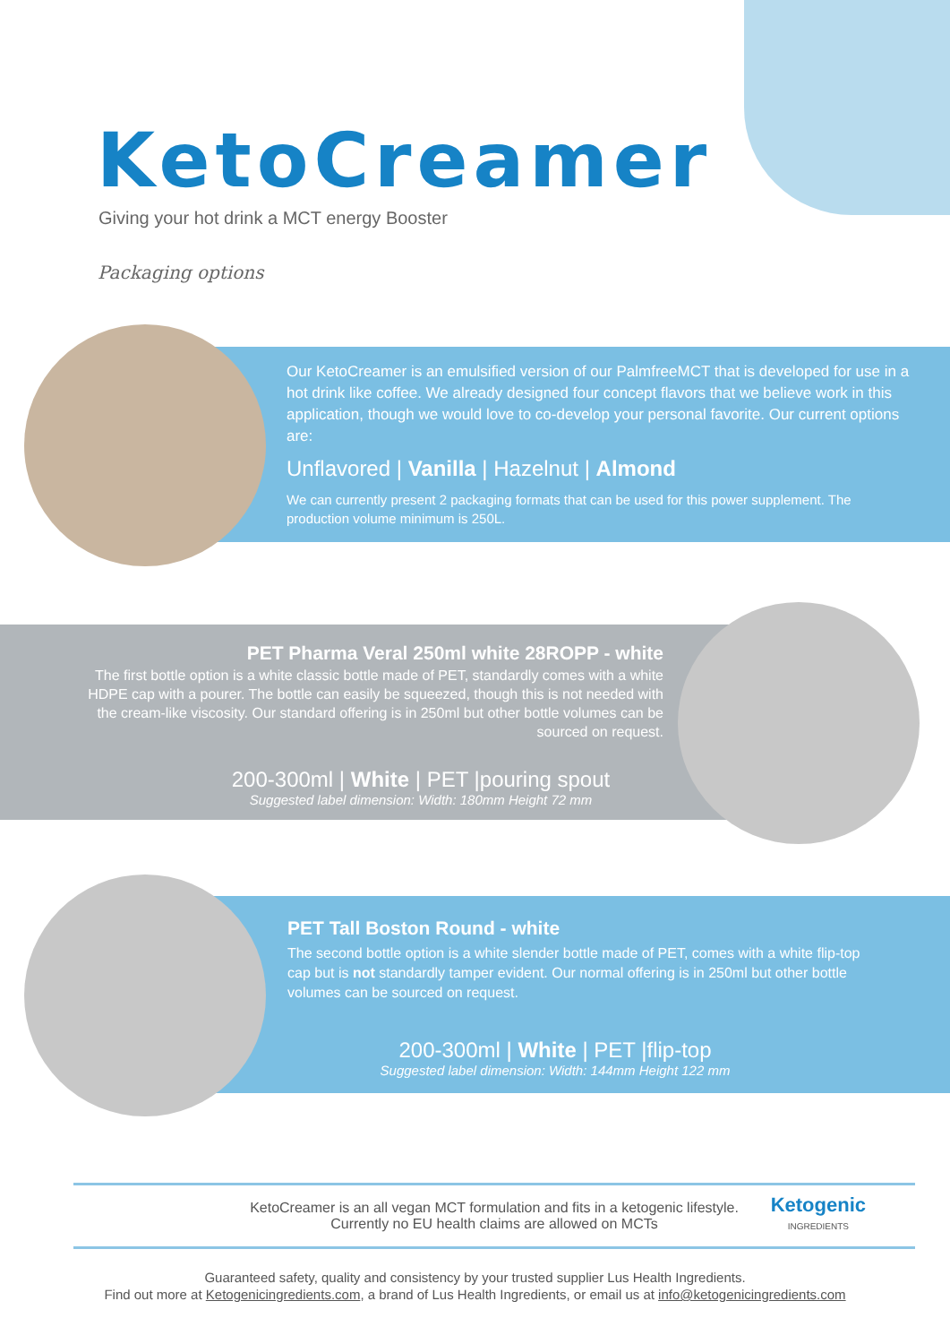KetoCreamer
Giving your hot drink a MCT energy Booster
Packaging options
Our KetoCreamer is an emulsified version of our PalmfreeMCT that is developed for use in a hot drink like coffee. We already designed four concept flavors that we believe work in this application, though we would love to co-develop your personal favorite. Our current options are:
Unflavored | Vanilla | Hazelnut | Almond
We can currently present 2 packaging formats that can be used for this power supplement. The production volume minimum is 250L.
PET Pharma Veral 250ml white 28ROPP - white
The first bottle option is a white classic bottle made of PET, standardly comes with a white HDPE cap with a pourer. The bottle can easily be squeezed, though this is not needed with the cream-like viscosity. Our standard offering is in 250ml but other bottle volumes can be sourced on request.
200-300ml | White | PET |pouring spout
Suggested label dimension: Width: 180mm Height 72 mm
PET Tall Boston Round - white
The second bottle option is a white slender bottle made of PET, comes with a white flip-top cap but is not standardly tamper evident. Our normal offering is in 250ml but other bottle volumes can be sourced on request.
200-300ml | White | PET |flip-top
Suggested label dimension: Width: 144mm Height 122 mm
KetoCreamer is an all vegan MCT formulation and fits in a ketogenic lifestyle.
Currently no EU health claims are allowed on MCTs
Ketogenic
INGREDIENTS
Guaranteed safety, quality and consistency by your trusted supplier Lus Health Ingredients.
Find out more at Ketogenicingredients.com, a brand of Lus Health Ingredients, or email us at info@ketogenicingredients.com